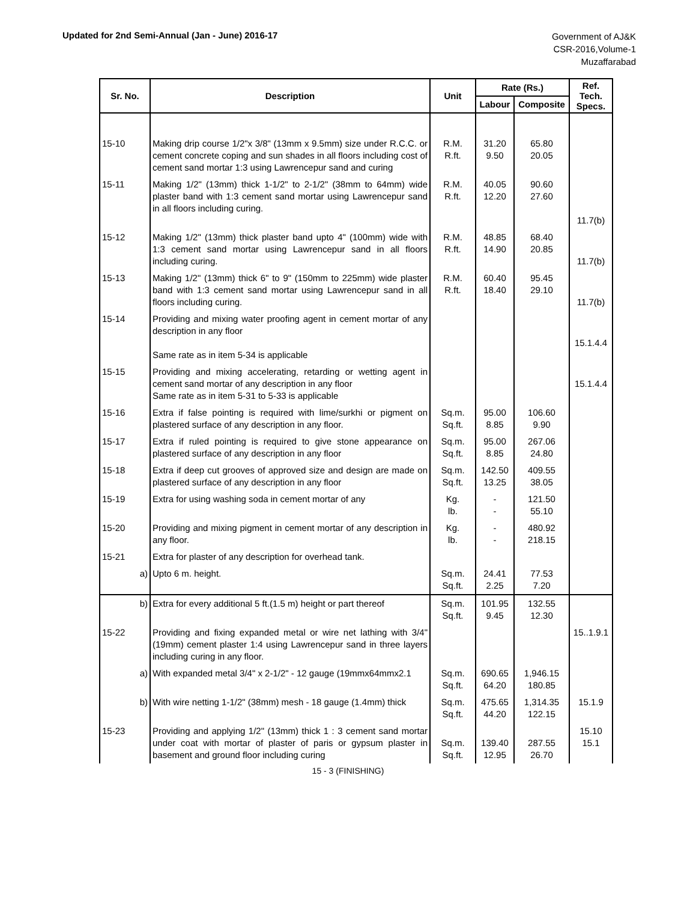Updated for 2nd Semi-Annual (Jan - June) 2016-17
Government of AJ&K
CSR-2016,Volume-1
Muzaffarabad
| Sr. No. | Description | Unit | Rate (Rs.) | | Ref. Tech. Specs. |
| --- | --- | --- | --- | --- | --- |
| | | | Labour | Composite | |
| 15-10 | Making drip course 1/2"x 3/8" (13mm x 9.5mm) size under R.C.C. or cement concrete coping and sun shades in all floors including cost of cement sand mortar 1:3 using Lawrencepur sand and curing | R.M. R.ft. | 31.20 9.50 | 65.80 20.05 | |
| 15-11 | Making 1/2" (13mm) thick 1-1/2" to 2-1/2" (38mm to 64mm) wide plaster band with 1:3 cement sand mortar using Lawrencepur sand in all floors including curing. | R.M. R.ft. | 40.05 12.20 | 90.60 27.60 | 11.7(b) |
| 15-12 | Making 1/2" (13mm) thick plaster band upto 4" (100mm) wide with 1:3 cement sand mortar using Lawrencepur sand in all floors including curing. | R.M. R.ft. | 48.85 14.90 | 68.40 20.85 | 11.7(b) |
| 15-13 | Making 1/2" (13mm) thick 6" to 9" (150mm to 225mm) wide plaster band with 1:3 cement sand mortar using Lawrencepur sand in all floors including curing. | R.M. R.ft. | 60.40 18.40 | 95.45 29.10 | 11.7(b) |
| 15-14 | Providing and mixing water proofing agent in cement mortar of any description in any floor Same rate as in item 5-34 is applicable | | | | 15.1.4.4 |
| 15-15 | Providing and mixing accelerating, retarding or wetting agent in cement sand mortar of any description in any floor Same rate as in item 5-31 to 5-33 is applicable | | | | 15.1.4.4 |
| 15-16 | Extra if false pointing is required with lime/surkhi or pigment on plastered surface of any description in any floor. | Sq.m. Sq.ft. | 95.00 8.85 | 106.60 9.90 | |
| 15-17 | Extra if ruled pointing is required to give stone appearance on plastered surface of any description in any floor | Sq.m. Sq.ft. | 95.00 8.85 | 267.06 24.80 | |
| 15-18 | Extra if deep cut grooves of approved size and design are made on plastered surface of any description in any floor | Sq.m. Sq.ft. | 142.50 13.25 | 409.55 38.05 | |
| 15-19 | Extra for using washing soda in cement mortar of any | Kg. lb. | - - | 121.50 55.10 | |
| 15-20 | Providing and mixing pigment in cement mortar of any description in any floor. | Kg. lb. | - - | 480.92 218.15 | |
| 15-21 | Extra for plaster of any description for overhead tank. | | | | |
| a) | Upto 6 m. height. | Sq.m. Sq.ft. | 24.41 2.25 | 77.53 7.20 | |
| b) | Extra for every additional 5 ft.(1.5 m) height or part thereof | Sq.m. Sq.ft. | 101.95 9.45 | 132.55 12.30 | |
| 15-22 | Providing and fixing expanded metal or wire net lathing with 3/4" (19mm) cement plaster 1:4 using Lawrencepur sand in three layers including curing in any floor. | | | | 15..1.9.1 |
| a) | With expanded metal 3/4" x 2-1/2" - 12 gauge (19mmx64mmx2.1 | Sq.m. Sq.ft. | 690.65 64.20 | 1,946.15 180.85 | |
| b) | With wire netting 1-1/2" (38mm) mesh - 18 gauge (1.4mm) thick | Sq.m. Sq.ft. | 475.65 44.20 | 1,314.35 122.15 | 15.1.9 |
| 15-23 | Providing and applying 1/2" (13mm) thick 1 : 3 cement sand mortar under coat with mortar of plaster of paris or gypsum plaster in basement and ground floor including curing | Sq.m. Sq.ft. | 139.40 12.95 | 287.55 26.70 | 15.10 15.1 |
15 - 3 (FINISHING)